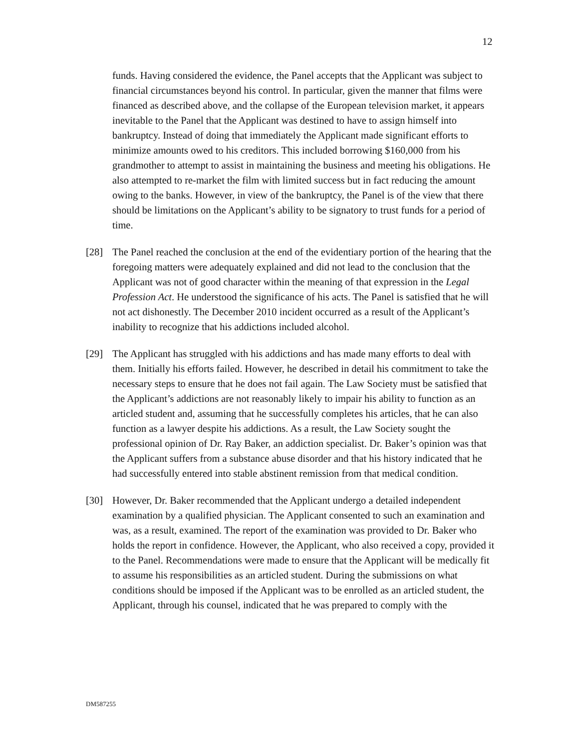12
funds. Having considered the evidence, the Panel accepts that the Applicant was subject to financial circumstances beyond his control. In particular, given the manner that films were financed as described above, and the collapse of the European television market, it appears inevitable to the Panel that the Applicant was destined to have to assign himself into bankruptcy. Instead of doing that immediately the Applicant made significant efforts to minimize amounts owed to his creditors. This included borrowing $160,000 from his grandmother to attempt to assist in maintaining the business and meeting his obligations. He also attempted to re-market the film with limited success but in fact reducing the amount owing to the banks. However, in view of the bankruptcy, the Panel is of the view that there should be limitations on the Applicant’s ability to be signatory to trust funds for a period of time.
[28] The Panel reached the conclusion at the end of the evidentiary portion of the hearing that the foregoing matters were adequately explained and did not lead to the conclusion that the Applicant was not of good character within the meaning of that expression in the Legal Profession Act. He understood the significance of his acts. The Panel is satisfied that he will not act dishonestly. The December 2010 incident occurred as a result of the Applicant’s inability to recognize that his addictions included alcohol.
[29] The Applicant has struggled with his addictions and has made many efforts to deal with them. Initially his efforts failed. However, he described in detail his commitment to take the necessary steps to ensure that he does not fail again. The Law Society must be satisfied that the Applicant’s addictions are not reasonably likely to impair his ability to function as an articled student and, assuming that he successfully completes his articles, that he can also function as a lawyer despite his addictions. As a result, the Law Society sought the professional opinion of Dr. Ray Baker, an addiction specialist. Dr. Baker’s opinion was that the Applicant suffers from a substance abuse disorder and that his history indicated that he had successfully entered into stable abstinent remission from that medical condition.
[30] However, Dr. Baker recommended that the Applicant undergo a detailed independent examination by a qualified physician. The Applicant consented to such an examination and was, as a result, examined. The report of the examination was provided to Dr. Baker who holds the report in confidence. However, the Applicant, who also received a copy, provided it to the Panel. Recommendations were made to ensure that the Applicant will be medically fit to assume his responsibilities as an articled student. During the submissions on what conditions should be imposed if the Applicant was to be enrolled as an articled student, the Applicant, through his counsel, indicated that he was prepared to comply with the
DM587255